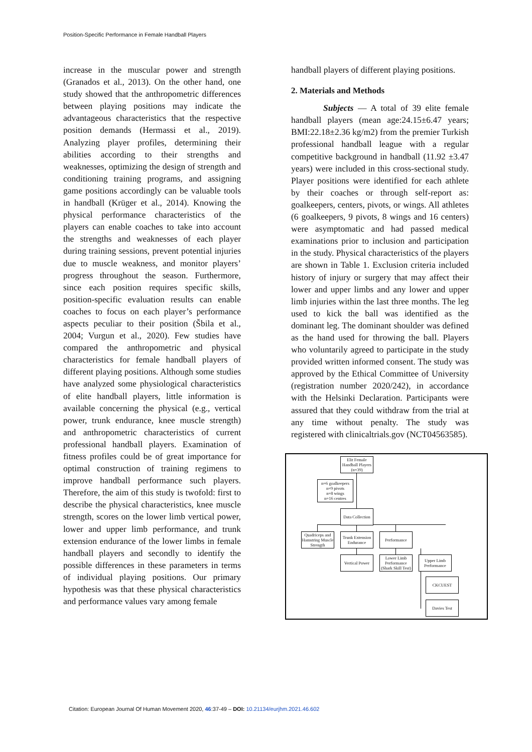Position-Specific Performance in Female Handball Players
increase in the muscular power and strength (Granados et al., 2013). On the other hand, one study showed that the anthropometric differences between playing positions may indicate the advantageous characteristics that the respective position demands (Hermassi et al., 2019). Analyzing player profiles, determining their abilities according to their strengths and weaknesses, optimizing the design of strength and conditioning training programs, and assigning game positions accordingly can be valuable tools in handball (Krüger et al., 2014). Knowing the physical performance characteristics of the players can enable coaches to take into account the strengths and weaknesses of each player during training sessions, prevent potential injuries due to muscle weakness, and monitor players’ progress throughout the season. Furthermore, since each position requires specific skills, position-specific evaluation results can enable coaches to focus on each player’s performance aspects peculiar to their position (Šbila et al., 2004; Vurgun et al., 2020). Few studies have compared the anthropometric and physical characteristics for female handball players of different playing positions. Although some studies have analyzed some physiological characteristics of elite handball players, little information is available concerning the physical (e.g., vertical power, trunk endurance, knee muscle strength) and anthropometric characteristics of current professional handball players. Examination of fitness profiles could be of great importance for optimal construction of training regimens to improve handball performance such players. Therefore, the aim of this study is twofold: first to describe the physical characteristics, knee muscle strength, scores on the lower limb vertical power, lower and upper limb performance, and trunk extension endurance of the lower limbs in female handball players and secondly to identify the possible differences in these parameters in terms of individual playing positions. Our primary hypothesis was that these physical characteristics and performance values vary among female
handball players of different playing positions.
2. Materials and Methods
Subjects — A total of 39 elite female handball players (mean age:24.15±6.47 years; BMI:22.18±2.36 kg/m2) from the premier Turkish professional handball league with a regular competitive background in handball (11.92 ±3.47 years) were included in this cross-sectional study. Player positions were identified for each athlete by their coaches or through self-report as: goalkeepers, centers, pivots, or wings. All athletes (6 goalkeepers, 9 pivots, 8 wings and 16 centers) were asymptomatic and had passed medical examinations prior to inclusion and participation in the study. Physical characteristics of the players are shown in Table 1. Exclusion criteria included history of injury or surgery that may affect their lower and upper limbs and any lower and upper limb injuries within the last three months. The leg used to kick the ball was identified as the dominant leg. The dominant shoulder was defined as the hand used for throwing the ball. Players who voluntarily agreed to participate in the study provided written informed consent. The study was approved by the Ethical Committee of University (registration number 2020/242), in accordance with the Helsinki Declaration. Participants were assured that they could withdraw from the trial at any time without penalty. The study was registered with clinicaltrials.gov (NCT04563585).
Elit Female Handball Players (n=39)
n=6 goalkeepers
n=9 pivots
n=8 wings
n=16 centres
Data Collection
Quadriceps and Hamstring Muscle Strength
Trunk Extension Endurance
Performance
Vertical Power
Lower Limb Performance (Shark Skill Test)
Upper Limb Performance
CKCUEST
Davies Test
Citation: European Journal Of Human Movement 2020, 46:37-49 – DOI: 10.21134/eurjhm.2021.46.602